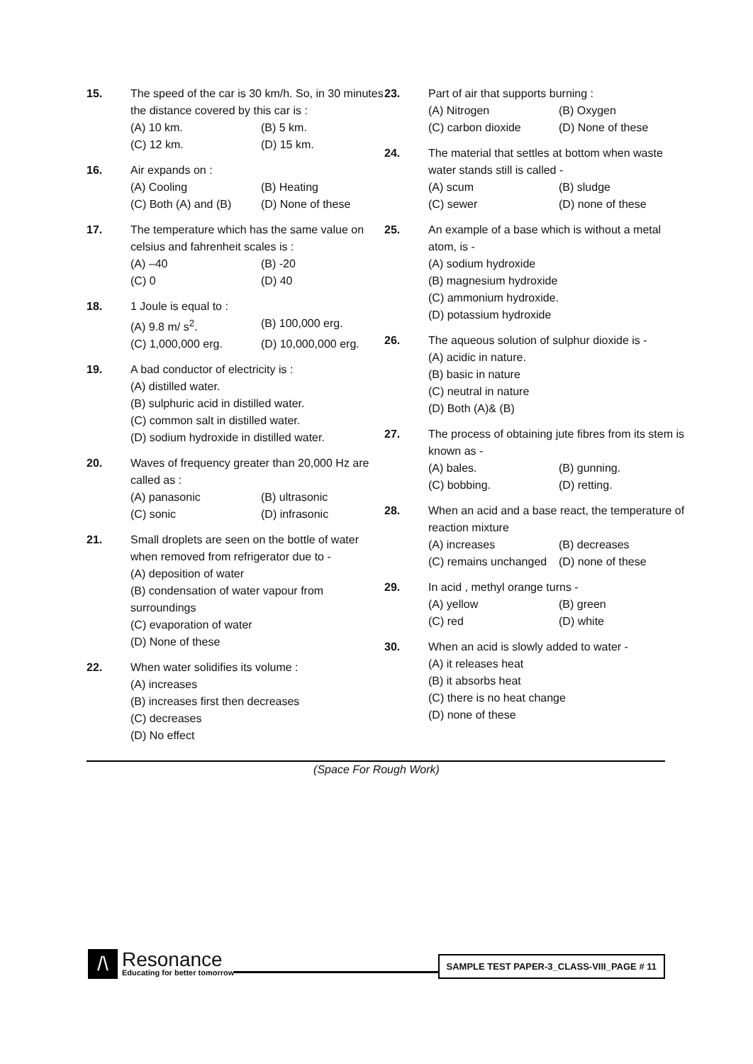15. The speed of the car is 30 km/h. So, in 30 minutes the distance covered by this car is :
(A) 10 km. (B) 5 km.
(C) 12 km. (D) 15 km.
16. Air expands on :
(A) Cooling (B) Heating
(C) Both (A) and (B) (D) None of these
17. The temperature which has the same value on celsius and fahrenheit scales is :
(A) –40 (B) -20
(C) 0 (D) 40
18. 1 Joule is equal to :
(A) 9.8 m/ s<sup>2</sup>. (B) 100,000 erg.
(C) 1,000,000 erg. (D) 10,000,000 erg.
19. A bad conductor of electricity is :
(A) distilled water.
(B) sulphuric acid in distilled water.
(C) common salt in distilled water.
(D) sodium hydroxide in distilled water.
20. Waves of frequency greater than 20,000 Hz are called as :
(A) panasonic (B) ultrasonic
(C) sonic (D) infrasonic
21. Small droplets are seen on the bottle of water when removed from refrigerator due to -
(A) deposition of water
(B) condensation of water vapour from surroundings
(C) evaporation of water
(D) None of these
22. When water solidifies its volume :
(A) increases
(B) increases first then decreases
(C) decreases
(D) No effect
23. Part of air that supports burning :
(A) Nitrogen (B) Oxygen
(C) carbon dioxide (D) None of these
24. The material that settles at bottom when waste water stands still is called -
(A) scum (B) sludge
(C) sewer (D) none of these
25. An example of a base which is without a metal atom, is -
(A) sodium hydroxide
(B) magnesium hydroxide
(C) ammonium hydroxide.
(D) potassium hydroxide
26. The aqueous solution of sulphur dioxide is -
(A) acidic in nature.
(B) basic in nature
(C) neutral in nature
(D) Both (A)& (B)
27. The process of obtaining jute fibres from its stem is known as -
(A) bales. (B) gunning.
(C) bobbing. (D) retting.
28. When an acid and a base react, the temperature of reaction mixture
(A) increases (B) decreases
(C) remains unchanged (D) none of these
29. In acid , methyl orange turns -
(A) yellow (B) green
(C) red (D) white
30. When an acid is slowly added to water -
(A) it releases heat
(B) it absorbs heat
(C) there is no heat change
(D) none of these
(Space For Rough Work)
/\
Resonance
Educating for better tomorrow
SAMPLE TEST PAPER-3_CLASS-VIII_PAGE # 11